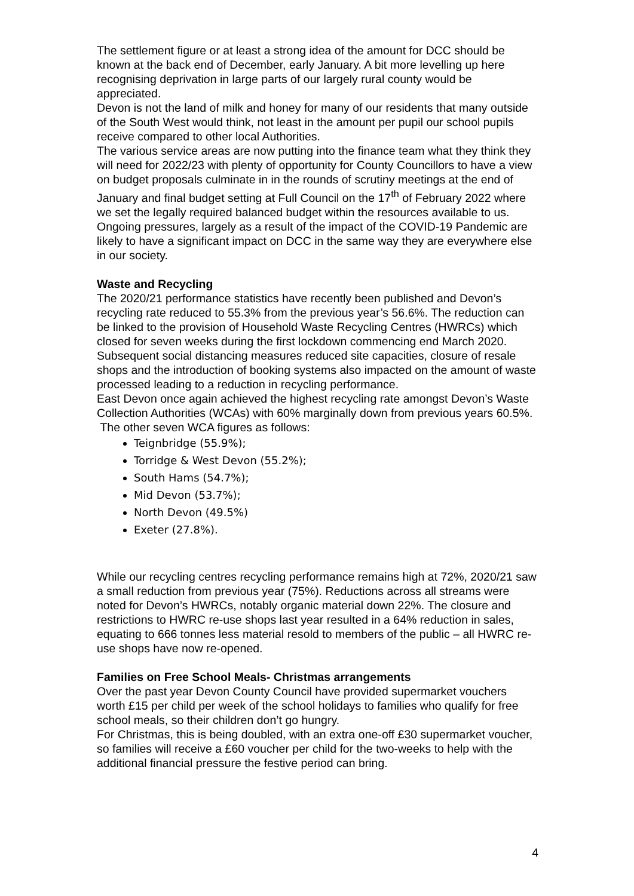The settlement figure or at least a strong idea of the amount for DCC should be known at the back end of December, early January. A bit more levelling up here recognising deprivation in large parts of our largely rural county would be appreciated.
Devon is not the land of milk and honey for many of our residents that many outside of the South West would think, not least in the amount per pupil our school pupils receive compared to other local Authorities.
The various service areas are now putting into the finance team what they think they will need for 2022/23 with plenty of opportunity for County Councillors to have a view on budget proposals culminate in in the rounds of scrutiny meetings at the end of January and final budget setting at Full Council on the 17<sup>th</sup> of February 2022 where we set the legally required balanced budget within the resources available to us. Ongoing pressures, largely as a result of the impact of the COVID-19 Pandemic are likely to have a significant impact on DCC in the same way they are everywhere else in our society.
Waste and Recycling
The 2020/21 performance statistics have recently been published and Devon’s recycling rate reduced to 55.3% from the previous year’s 56.6%. The reduction can be linked to the provision of Household Waste Recycling Centres (HWRCs) which closed for seven weeks during the first lockdown commencing end March 2020. Subsequent social distancing measures reduced site capacities, closure of resale shops and the introduction of booking systems also impacted on the amount of waste processed leading to a reduction in recycling performance.
East Devon once again achieved the highest recycling rate amongst Devon’s Waste Collection Authorities (WCAs) with 60% marginally down from previous years 60.5%.
The other seven WCA figures as follows:
Teignbridge (55.9%);
Torridge & West Devon (55.2%);
South Hams (54.7%);
Mid Devon (53.7%);
North Devon (49.5%)
Exeter (27.8%).
While our recycling centres recycling performance remains high at 72%, 2020/21 saw a small reduction from previous year (75%). Reductions across all streams were noted for Devon’s HWRCs, notably organic material down 22%. The closure and restrictions to HWRC re-use shops last year resulted in a 64% reduction in sales, equating to 666 tonnes less material resold to members of the public – all HWRC re-use shops have now re-opened.
Families on Free School Meals- Christmas arrangements
Over the past year Devon County Council have provided supermarket vouchers worth £15 per child per week of the school holidays to families who qualify for free school meals, so their children don’t go hungry.
For Christmas, this is being doubled, with an extra one-off £30 supermarket voucher, so families will receive a £60 voucher per child for the two-weeks to help with the additional financial pressure the festive period can bring.
4